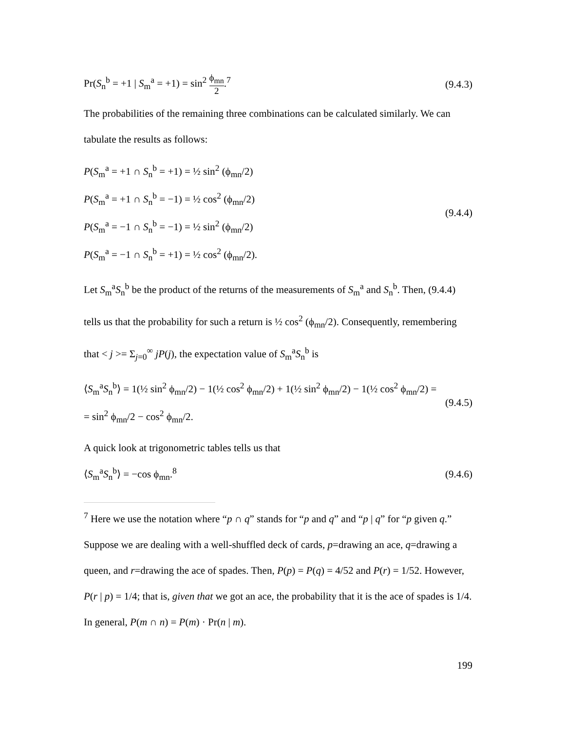Pr(S<sub>n</sub><sup>b</sup> = +1 | S<sub>m</sub><sup>a</sup> = +1) = sin<sup>2</sup> ϕ<sub>mn</sub> 2.<sup>7</sup>
(9.4.3)
The probabilities of the remaining three combinations can be calculated similarly. We can tabulate the results as follows:
P(S<sub>m</sub><sup>a</sup> = +1 ∩ S<sub>n</sub><sup>b</sup> = +1) = ½ sin<sup>2</sup> (ϕ<sub>mn</sub>/2)
P(S<sub>m</sub><sup>a</sup> = +1 ∩ S<sub>n</sub><sup>b</sup> = −1) = ½ cos<sup>2</sup> (ϕ<sub>mn</sub>/2)
P(S<sub>m</sub><sup>a</sup> = −1 ∩ S<sub>n</sub><sup>b</sup> = −1) = ½ sin<sup>2</sup> (ϕ<sub>mn</sub>/2)
P(S<sub>m</sub><sup>a</sup> = −1 ∩ S<sub>n</sub><sup>b</sup> = +1) = ½ cos<sup>2</sup> (ϕ<sub>mn</sub>/2).
(9.4.4)
Let S<sub>m</sub><sup>a</sup>S<sub>n</sub><sup>b</sup> be the product of the returns of the measurements of S<sub>m</sub><sup>a</sup> and S<sub>n</sub><sup>b</sup>. Then, (9.4.4) tells us that the probability for such a return is ½ cos<sup>2</sup> (ϕ<sub>mn</sub>/2). Consequently, remembering that < j >= Σ<sub>j=0</sub><sup>∞</sup> jP(j), the expectation value of S<sub>m</sub><sup>a</sup>S<sub>n</sub><sup>b</sup> is
⟨S<sub>m</sub><sup>a</sup>S<sub>n</sub><sup>b</sup>⟩ = 1(½ sin<sup>2</sup> ϕ<sub>mn</sub>/2) − 1(½ cos<sup>2</sup> ϕ<sub>mn</sub>/2) + 1(½ sin<sup>2</sup> ϕ<sub>mn</sub>/2) − 1(½ cos<sup>2</sup> ϕ<sub>mn</sub>/2) =
= sin<sup>2</sup> ϕ<sub>mn</sub>/2 − cos<sup>2</sup> ϕ<sub>mn</sub>/2.
(9.4.5)
A quick look at trigonometric tables tells us that
⟨S<sub>m</sub><sup>a</sup>S<sub>n</sub><sup>b</sup>⟩ = −cos ϕ<sub>mn</sub>.<sup>8</sup> (9.4.6)
<sup>7</sup> Here we use the notation where “p ∩ q” stands for “p and q” and “p | q” for “p given q.” Suppose we are dealing with a well-shuffled deck of cards, p=drawing an ace, q=drawing a queen, and r=drawing the ace of spades. Then, P(p) = P(q) = 4/52 and P(r) = 1/52. However, P(r | p) = 1/4; that is, given that we got an ace, the probability that it is the ace of spades is 1/4. In general, P(m ∩ n) = P(m) · Pr(n | m).
199